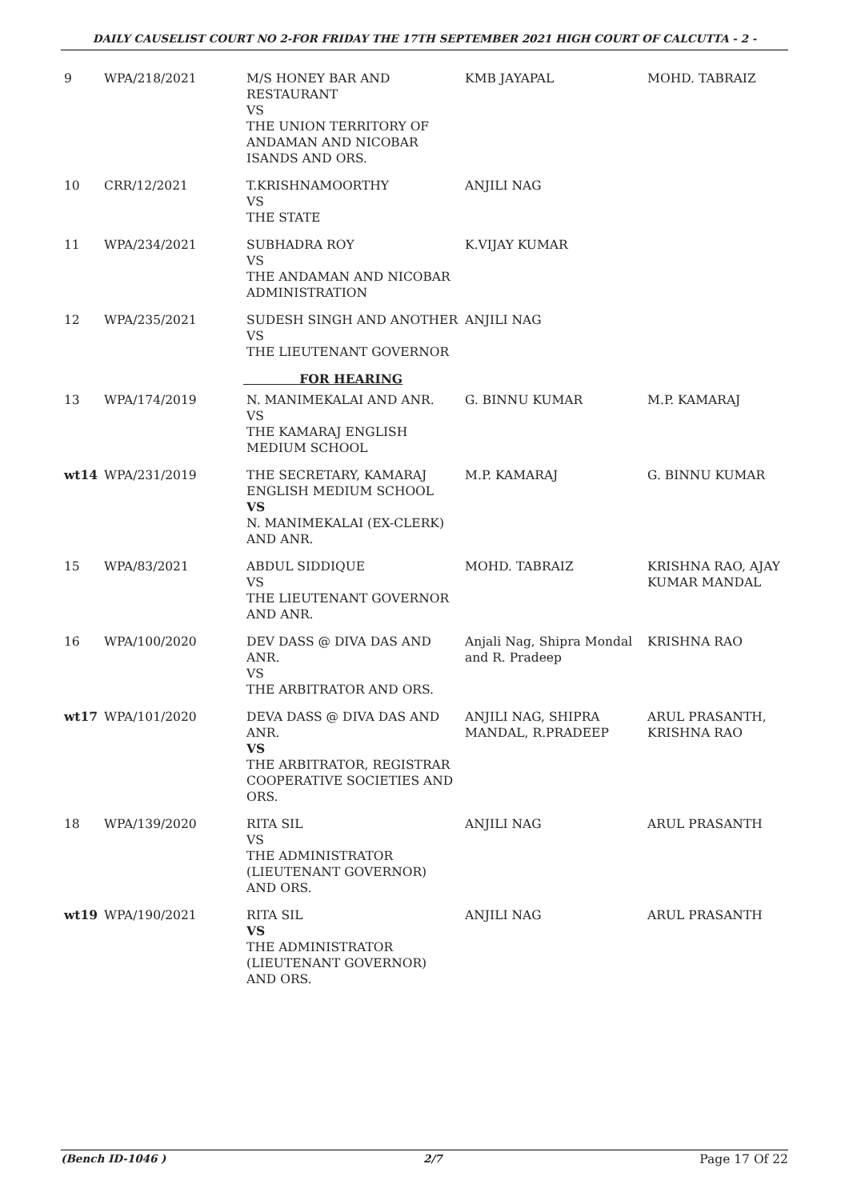DAILY CAUSELIST COURT NO 2-FOR FRIDAY THE 17TH SEPTEMBER 2021 HIGH COURT OF CALCUTTA - 2 -
| 9 | WPA/218/2021 | M/S HONEY BAR AND RESTAURANT VS THE UNION TERRITORY OF ANDAMAN AND NICOBAR ISANDS AND ORS. | KMB JAYAPAL | MOHD. TABRAIZ |
| 10 | CRR/12/2021 | T.KRISHNAMOORTHY VS THE STATE | ANJILI NAG | |
| 11 | WPA/234/2021 | SUBHADRA ROY VS THE ANDAMAN AND NICOBAR ADMINISTRATION | K.VIJAY KUMAR | |
| 12 | WPA/235/2021 | SUDESH SINGH AND ANOTHER VS THE LIEUTENANT GOVERNOR | ANJILI NAG | |
| | | FOR HEARING | | |
| 13 | WPA/174/2019 | N. MANIMEKALAI AND ANR. VS THE KAMARAJ ENGLISH MEDIUM SCHOOL | G. BINNU KUMAR | M.P. KAMARAJ |
| wt14 | WPA/231/2019 | THE SECRETARY, KAMARAJ ENGLISH MEDIUM SCHOOL VS N. MANIMEKALAI (EX-CLERK) AND ANR. | M.P. KAMARAJ | G. BINNU KUMAR |
| 15 | WPA/83/2021 | ABDUL SIDDIQUE VS THE LIEUTENANT GOVERNOR AND ANR. | MOHD. TABRAIZ | KRISHNA RAO, AJAY KUMAR MANDAL |
| 16 | WPA/100/2020 | DEV DASS @ DIVA DAS AND ANR. VS THE ARBITRATOR AND ORS. | Anjali Nag, Shipra Mondal and R. Pradeep | KRISHNA RAO |
| wt17 | WPA/101/2020 | DEVA DASS @ DIVA DAS AND ANR. VS THE ARBITRATOR, REGISTRAR COOPERATIVE SOCIETIES AND ORS. | ANJILI NAG, SHIPRA MANDAL, R.PRADEEP | ARUL PRASANTH, KRISHNA RAO |
| 18 | WPA/139/2020 | RITA SIL VS THE ADMINISTRATOR (LIEUTENANT GOVERNOR) AND ORS. | ANJILI NAG | ARUL PRASANTH |
| wt19 | WPA/190/2021 | RITA SIL VS THE ADMINISTRATOR (LIEUTENANT GOVERNOR) AND ORS. | ANJILI NAG | ARUL PRASANTH |
(Bench ID-1046 ) 2/7 Page 17 Of 22